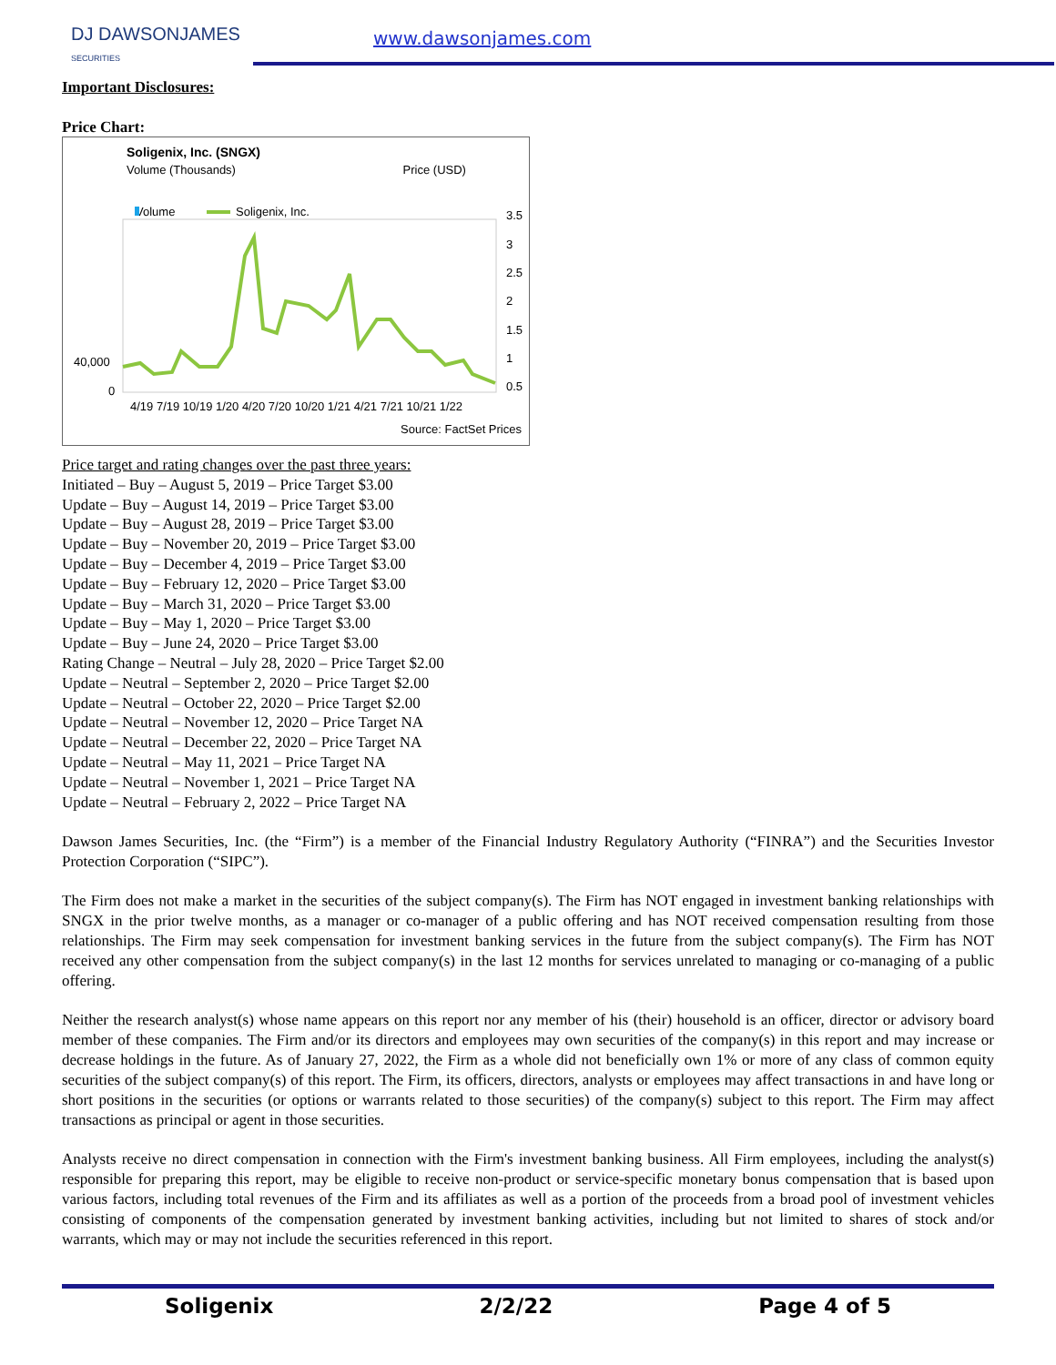DJ DAWSONJAMES
SECURITIES
www.dawsonjames.com
Important Disclosures:
Price Chart:
Soligenix, Inc. (SNGX)
Volume (Thousands) Price (USD)
Volume
Soligenix, Inc.
3.5
3
2.5
2
1.5
1
0.5
40,000
0
4/19 7/19 10/19 1/20 4/20 7/20 10/20 1/21 4/21 7/21 10/21 1/22
Source: FactSet Prices
Price target and rating changes over the past three years:
Initiated – Buy – August 5, 2019 – Price Target $3.00
Update – Buy – August 14, 2019 – Price Target $3.00
Update – Buy – August 28, 2019 – Price Target $3.00
Update – Buy – November 20, 2019 – Price Target $3.00
Update – Buy – December 4, 2019 – Price Target $3.00
Update – Buy – February 12, 2020 – Price Target $3.00
Update – Buy – March 31, 2020 – Price Target $3.00
Update – Buy – May 1, 2020 – Price Target $3.00
Update – Buy – June 24, 2020 – Price Target $3.00
Rating Change – Neutral – July 28, 2020 – Price Target $2.00
Update – Neutral – September 2, 2020 – Price Target $2.00
Update – Neutral – October 22, 2020 – Price Target $2.00
Update – Neutral – November 12, 2020 – Price Target NA
Update – Neutral – December 22, 2020 – Price Target NA
Update – Neutral – May 11, 2021 – Price Target NA
Update – Neutral – November 1, 2021 – Price Target NA
Update – Neutral – February 2, 2022 – Price Target NA
Dawson James Securities, Inc. (the “Firm”) is a member of the Financial Industry Regulatory Authority (“FINRA”) and the Securities Investor Protection Corporation (“SIPC”).
The Firm does not make a market in the securities of the subject company(s). The Firm has NOT engaged in investment banking relationships with SNGX in the prior twelve months, as a manager or co-manager of a public offering and has NOT received compensation resulting from those relationships. The Firm may seek compensation for investment banking services in the future from the subject company(s). The Firm has NOT received any other compensation from the subject company(s) in the last 12 months for services unrelated to managing or co-managing of a public offering.
Neither the research analyst(s) whose name appears on this report nor any member of his (their) household is an officer, director or advisory board member of these companies. The Firm and/or its directors and employees may own securities of the company(s) in this report and may increase or decrease holdings in the future. As of January 27, 2022, the Firm as a whole did not beneficially own 1% or more of any class of common equity securities of the subject company(s) of this report. The Firm, its officers, directors, analysts or employees may affect transactions in and have long or short positions in the securities (or options or warrants related to those securities) of the company(s) subject to this report. The Firm may affect transactions as principal or agent in those securities.
Analysts receive no direct compensation in connection with the Firm's investment banking business. All Firm employees, including the analyst(s) responsible for preparing this report, may be eligible to receive non-product or service-specific monetary bonus compensation that is based upon various factors, including total revenues of the Firm and its affiliates as well as a portion of the proceeds from a broad pool of investment vehicles consisting of components of the compensation generated by investment banking activities, including but not limited to shares of stock and/or warrants, which may or may not include the securities referenced in this report.
Soligenix 2/2/22 Page 4 of 5